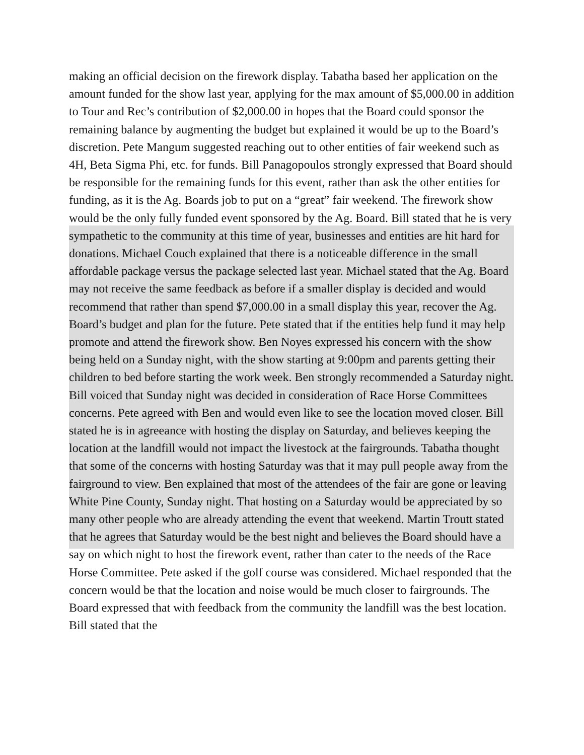making an official decision on the firework display. Tabatha based her application on the amount funded for the show last year, applying for the max amount of $5,000.00 in addition to Tour and Rec’s contribution of $2,000.00 in hopes that the Board could sponsor the remaining balance by augmenting the budget but explained it would be up to the Board’s discretion. Pete Mangum suggested reaching out to other entities of fair weekend such as 4H, Beta Sigma Phi, etc. for funds. Bill Panagopoulos strongly expressed that Board should be responsible for the remaining funds for this event, rather than ask the other entities for funding, as it is the Ag. Boards job to put on a “great” fair weekend. The firework show would be the only fully funded event sponsored by the Ag. Board. Bill stated that he is very sympathetic to the community at this time of year, businesses and entities are hit hard for donations. Michael Couch explained that there is a noticeable difference in the small affordable package versus the package selected last year. Michael stated that the Ag. Board may not receive the same feedback as before if a smaller display is decided and would recommend that rather than spend $7,000.00 in a small display this year, recover the Ag. Board’s budget and plan for the future. Pete stated that if the entities help fund it may help promote and attend the firework show. Ben Noyes expressed his concern with the show being held on a Sunday night, with the show starting at 9:00pm and parents getting their children to bed before starting the work week. Ben strongly recommended a Saturday night. Bill voiced that Sunday night was decided in consideration of Race Horse Committees concerns. Pete agreed with Ben and would even like to see the location moved closer. Bill stated he is in agreeance with hosting the display on Saturday, and believes keeping the location at the landfill would not impact the livestock at the fairgrounds. Tabatha thought that some of the concerns with hosting Saturday was that it may pull people away from the fairground to view. Ben explained that most of the attendees of the fair are gone or leaving White Pine County, Sunday night. That hosting on a Saturday would be appreciated by so many other people who are already attending the event that weekend. Martin Troutt stated that he agrees that Saturday would be the best night and believes the Board should have a say on which night to host the firework event, rather than cater to the needs of the Race Horse Committee. Pete asked if the golf course was considered. Michael responded that the concern would be that the location and noise would be much closer to fairgrounds. The Board expressed that with feedback from the community the landfill was the best location. Bill stated that the